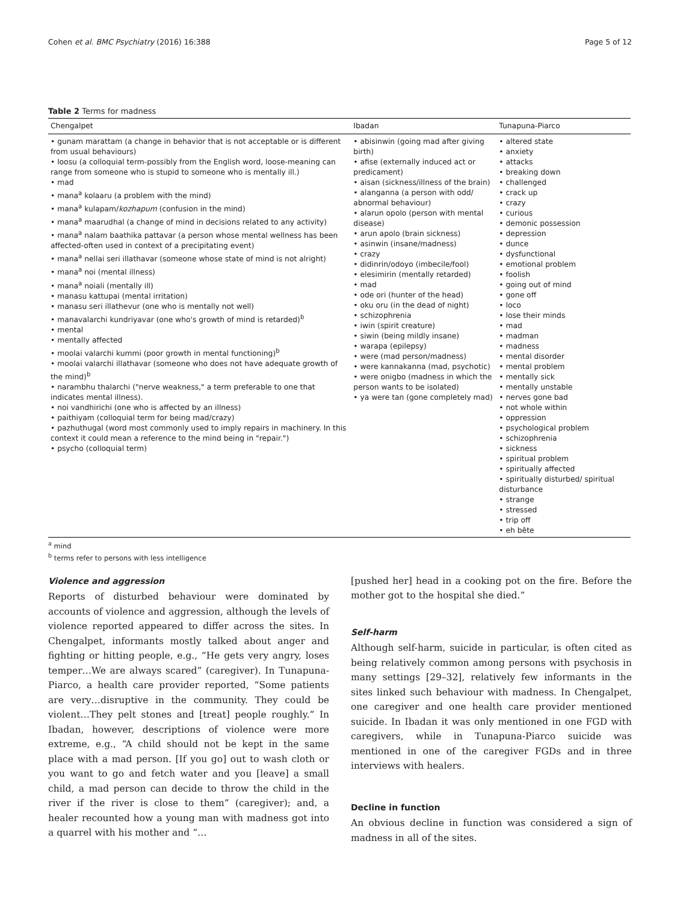Cohen et al. BMC Psychiatry (2016) 16:388 Page 5 of 12
Table 2 Terms for madness
| Chengalpet | Ibadan | Tunapuna-Piarco |
| --- | --- | --- |
| • gunam marattam (a change in behavior that is not acceptable or is different from usual behaviours) • loosu (a colloquial term-possibly from the English word, loose-meaning can range from someone who is stupid to someone who is mentally ill.) • mad • mana<sup>a</sup> kolaaru (a problem with the mind) • mana<sup>a</sup> kulapam/ kozhapum (confusion in the mind) • mana<sup>a</sup> maarudhal (a change of mind in decisions related to any activity) • mana<sup>a</sup> nalam baathika pattavar (a person whose mental wellness has been affected-often used in context of a precipitating event) • mana<sup>a</sup> nellai seri illathavar (someone whose state of mind is not alright) • mana<sup>a</sup> noi (mental illness) • mana<sup>a</sup> noiali (mentally ill) • manasu kattupai (mental irritation) • manasu seri illathevur (one who is mentally not well) • manavalarchi kundriyavar (one who's growth of mind is retarded)<sup>b</sup> • mental • mentally affected • moolai valarchi kummi (poor growth in mental functioning)<sup>b</sup> • moolai valarchi illathavar (someone who does not have adequate growth of the mind)<sup>b</sup> • narambhu thalarchi ("nerve weakness," a term preferable to one that indicates mental illness). • noi vandhirichi (one who is affected by an illness) • paithiyam (colloquial term for being mad/crazy) • pazhuthugal (word most commonly used to imply repairs in machinery. In this context it could mean a reference to the mind being in "repair.") • psycho (colloquial term) | • abisinwin (going mad after giving birth) • afise (externally induced act or predicament) • aisan (sickness/illness of the brain) • alanganna (a person with odd/ abnormal behaviour) • alarun opolo (person with mental disease) • arun apolo (brain sickness) • asinwin (insane/madness) • crazy • didinrin/odoyo (imbecile/fool) • elesimirin (mentally retarded) • mad • ode ori (hunter of the head) • oku oru (in the dead of night) • schizophrenia • iwin (spirit creature) • siwin (being mildly insane) • warapa (epilepsy) • were (mad person/madness) • were kannakanna (mad, psychotic) • were onigbo (madness in which the person wants to be isolated) • ya were tan (gone completely mad) | • altered state • anxiety • attacks • breaking down • challenged • crack up • crazy • curious • demonic possession • depression • dunce • dysfunctional • emotional problem • foolish • going out of mind • gone off • loco • lose their minds • mad • madman • madness • mental disorder • mental problem • mentally sick • mentally unstable • nerves gone bad • not whole within • oppression • psychological problem • schizophrenia • sickness • spiritual problem • spiritually affected • spiritually disturbed/ spiritual disturbance • strange • stressed • trip off • eh bête |
<sup>a</sup> mind
<sup>b</sup> terms refer to persons with less intelligence
Violence and aggression
Reports of disturbed behaviour were dominated by accounts of violence and aggression, although the levels of violence reported appeared to differ across the sites. In Chengalpet, informants mostly talked about anger and fighting or hitting people, e.g., “He gets very angry, loses temper…We are always scared” (caregiver). In Tunapuna-Piarco, a health care provider reported, “Some patients are very…disruptive in the community. They could be violent…They pelt stones and [treat] people roughly.” In Ibadan, however, descriptions of violence were more extreme, e.g., “A child should not be kept in the same place with a mad person. [If you go] out to wash cloth or you want to go and fetch water and you [leave] a small child, a mad person can decide to throw the child in the river if the river is close to them” (caregiver); and, a healer recounted how a young man with madness got into a quarrel with his mother and “…
[pushed her] head in a cooking pot on the fire. Before the mother got to the hospital she died.”
Self-harm
Although self-harm, suicide in particular, is often cited as being relatively common among persons with psychosis in many settings [29–32], relatively few informants in the sites linked such behaviour with madness. In Chengalpet, one caregiver and one health care provider mentioned suicide. In Ibadan it was only mentioned in one FGD with caregivers, while in Tunapuna-Piarco suicide was mentioned in one of the caregiver FGDs and in three interviews with healers.
Decline in function
An obvious decline in function was considered a sign of madness in all of the sites.